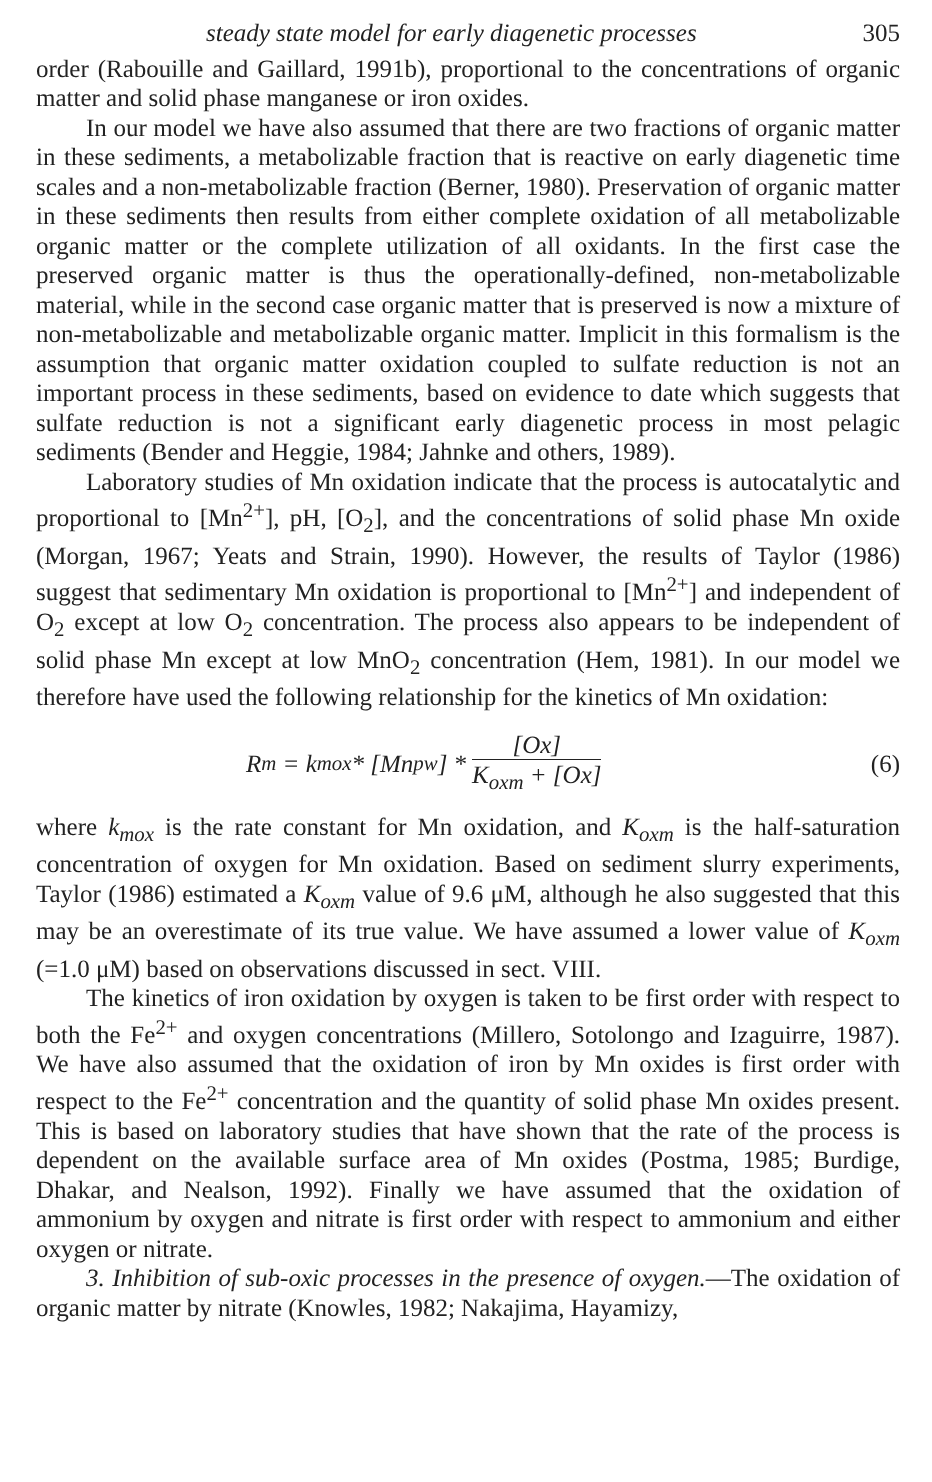steady state model for early diagenetic processes 305
order (Rabouille and Gaillard, 1991b), proportional to the concentrations of organic matter and solid phase manganese or iron oxides.
In our model we have also assumed that there are two fractions of organic matter in these sediments, a metabolizable fraction that is reactive on early diagenetic time scales and a non-metabolizable fraction (Berner, 1980). Preservation of organic matter in these sediments then results from either complete oxidation of all metabolizable organic matter or the complete utilization of all oxidants. In the first case the preserved organic matter is thus the operationally-defined, non-metabolizable material, while in the second case organic matter that is preserved is now a mixture of non-metabolizable and metabolizable organic matter. Implicit in this formalism is the assumption that organic matter oxidation coupled to sulfate reduction is not an important process in these sediments, based on evidence to date which suggests that sulfate reduction is not a significant early diagenetic process in most pelagic sediments (Bender and Heggie, 1984; Jahnke and others, 1989).
Laboratory studies of Mn oxidation indicate that the process is autocatalytic and proportional to [Mn<sup>2+</sup>], pH, [O<sub>2</sub>], and the concentrations of solid phase Mn oxide (Morgan, 1967; Yeats and Strain, 1990). However, the results of Taylor (1986) suggest that sedimentary Mn oxidation is proportional to [Mn<sup>2+</sup>] and independent of O<sub>2</sub> except at low O<sub>2</sub> concentration. The process also appears to be independent of solid phase Mn except at low MnO<sub>2</sub> concentration (Hem, 1981). In our model we therefore have used the following relationship for the kinetics of Mn oxidation:
R<sub>m</sub> = k<sub>mox</sub> * [Mn<sub>pw</sub>] * [Ox] K<sub>oxm</sub> + [Ox] (6)
where k<sub>mox</sub> is the rate constant for Mn oxidation, and K<sub>oxm</sub> is the half-saturation concentration of oxygen for Mn oxidation. Based on sediment slurry experiments, Taylor (1986) estimated a K<sub>oxm</sub> value of 9.6 μM, although he also suggested that this may be an overestimate of its true value. We have assumed a lower value of K<sub>oxm</sub> (=1.0 μM) based on observations discussed in sect. VIII.
The kinetics of iron oxidation by oxygen is taken to be first order with respect to both the Fe<sup>2+</sup> and oxygen concentrations (Millero, Sotolongo and Izaguirre, 1987). We have also assumed that the oxidation of iron by Mn oxides is first order with respect to the Fe<sup>2+</sup> concentration and the quantity of solid phase Mn oxides present. This is based on laboratory studies that have shown that the rate of the process is dependent on the available surface area of Mn oxides (Postma, 1985; Burdige, Dhakar, and Nealson, 1992). Finally we have assumed that the oxidation of ammonium by oxygen and nitrate is first order with respect to ammonium and either oxygen or nitrate.
3. Inhibition of sub-oxic processes in the presence of oxygen.—The oxidation of organic matter by nitrate (Knowles, 1982; Nakajima, Hayamizy,